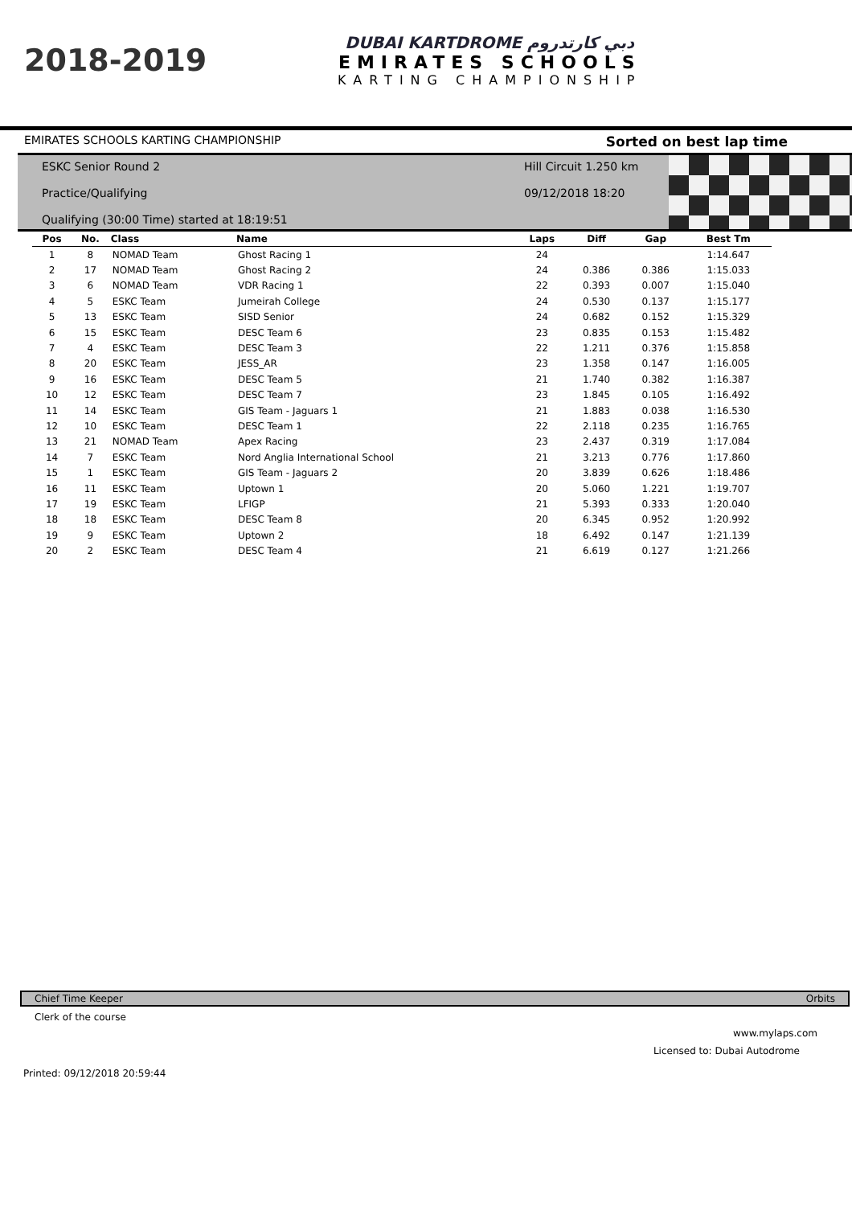2018-2019
DUBAI KARTDROME دبي كارتدروم
EMIRATES SCHOOLS
KARTING CHAMPIONSHIP
EMIRATES SCHOOLS KARTING CHAMPIONSHIP Sorted on best lap time
ESKC Senior Round 2
Practice/Qualifying
Qualifying (30:00 Time) started at 18:19:51
Hill Circuit 1.250 km
09/12/2018 18:20
| Pos | No. | Class | Name | Laps | Diff | Gap | Best Tm |
| --- | --- | --- | --- | --- | --- | --- | --- |
| 1 | 8 | NOMAD Team | Ghost Racing 1 | 24 | | | 1:14.647 |
| 2 | 17 | NOMAD Team | Ghost Racing 2 | 24 | 0.386 | 0.386 | 1:15.033 |
| 3 | 6 | NOMAD Team | VDR Racing 1 | 22 | 0.393 | 0.007 | 1:15.040 |
| 4 | 5 | ESKC Team | Jumeirah College | 24 | 0.530 | 0.137 | 1:15.177 |
| 5 | 13 | ESKC Team | SISD Senior | 24 | 0.682 | 0.152 | 1:15.329 |
| 6 | 15 | ESKC Team | DESC Team 6 | 23 | 0.835 | 0.153 | 1:15.482 |
| 7 | 4 | ESKC Team | DESC Team 3 | 22 | 1.211 | 0.376 | 1:15.858 |
| 8 | 20 | ESKC Team | JESS_AR | 23 | 1.358 | 0.147 | 1:16.005 |
| 9 | 16 | ESKC Team | DESC Team 5 | 21 | 1.740 | 0.382 | 1:16.387 |
| 10 | 12 | ESKC Team | DESC Team 7 | 23 | 1.845 | 0.105 | 1:16.492 |
| 11 | 14 | ESKC Team | GIS Team - Jaguars 1 | 21 | 1.883 | 0.038 | 1:16.530 |
| 12 | 10 | ESKC Team | DESC Team 1 | 22 | 2.118 | 0.235 | 1:16.765 |
| 13 | 21 | NOMAD Team | Apex Racing | 23 | 2.437 | 0.319 | 1:17.084 |
| 14 | 7 | ESKC Team | Nord Anglia International School | 21 | 3.213 | 0.776 | 1:17.860 |
| 15 | 1 | ESKC Team | GIS Team - Jaguars 2 | 20 | 3.839 | 0.626 | 1:18.486 |
| 16 | 11 | ESKC Team | Uptown 1 | 20 | 5.060 | 1.221 | 1:19.707 |
| 17 | 19 | ESKC Team | LFIGP | 21 | 5.393 | 0.333 | 1:20.040 |
| 18 | 18 | ESKC Team | DESC Team 8 | 20 | 6.345 | 0.952 | 1:20.992 |
| 19 | 9 | ESKC Team | Uptown 2 | 18 | 6.492 | 0.147 | 1:21.139 |
| 20 | 2 | ESKC Team | DESC Team 4 | 21 | 6.619 | 0.127 | 1:21.266 |
Chief Time Keeper Orbits
Clerk of the course
www.mylaps.com
Licensed to: Dubai Autodrome
Printed: 09/12/2018 20:59:44